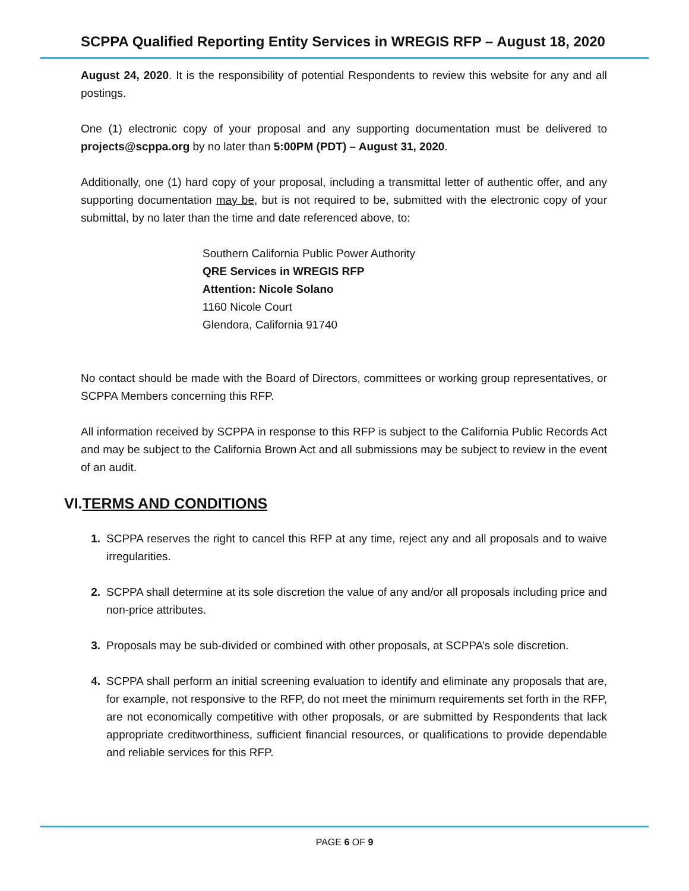SCPPA Qualified Reporting Entity Services in WREGIS RFP – August 18, 2020
August 24, 2020. It is the responsibility of potential Respondents to review this website for any and all postings.
One (1) electronic copy of your proposal and any supporting documentation must be delivered to projects@scppa.org by no later than 5:00PM (PDT) – August 31, 2020.
Additionally, one (1) hard copy of your proposal, including a transmittal letter of authentic offer, and any supporting documentation may be, but is not required to be, submitted with the electronic copy of your submittal, by no later than the time and date referenced above, to:
Southern California Public Power Authority
QRE Services in WREGIS RFP
Attention: Nicole Solano
1160 Nicole Court
Glendora, California 91740
No contact should be made with the Board of Directors, committees or working group representatives, or SCPPA Members concerning this RFP.
All information received by SCPPA in response to this RFP is subject to the California Public Records Act and may be subject to the California Brown Act and all submissions may be subject to review in the event of an audit.
VI.TERMS AND CONDITIONS
1. SCPPA reserves the right to cancel this RFP at any time, reject any and all proposals and to waive irregularities.
2. SCPPA shall determine at its sole discretion the value of any and/or all proposals including price and non-price attributes.
3. Proposals may be sub-divided or combined with other proposals, at SCPPA’s sole discretion.
4. SCPPA shall perform an initial screening evaluation to identify and eliminate any proposals that are, for example, not responsive to the RFP, do not meet the minimum requirements set forth in the RFP, are not economically competitive with other proposals, or are submitted by Respondents that lack appropriate creditworthiness, sufficient financial resources, or qualifications to provide dependable and reliable services for this RFP.
PAGE 6 OF 9